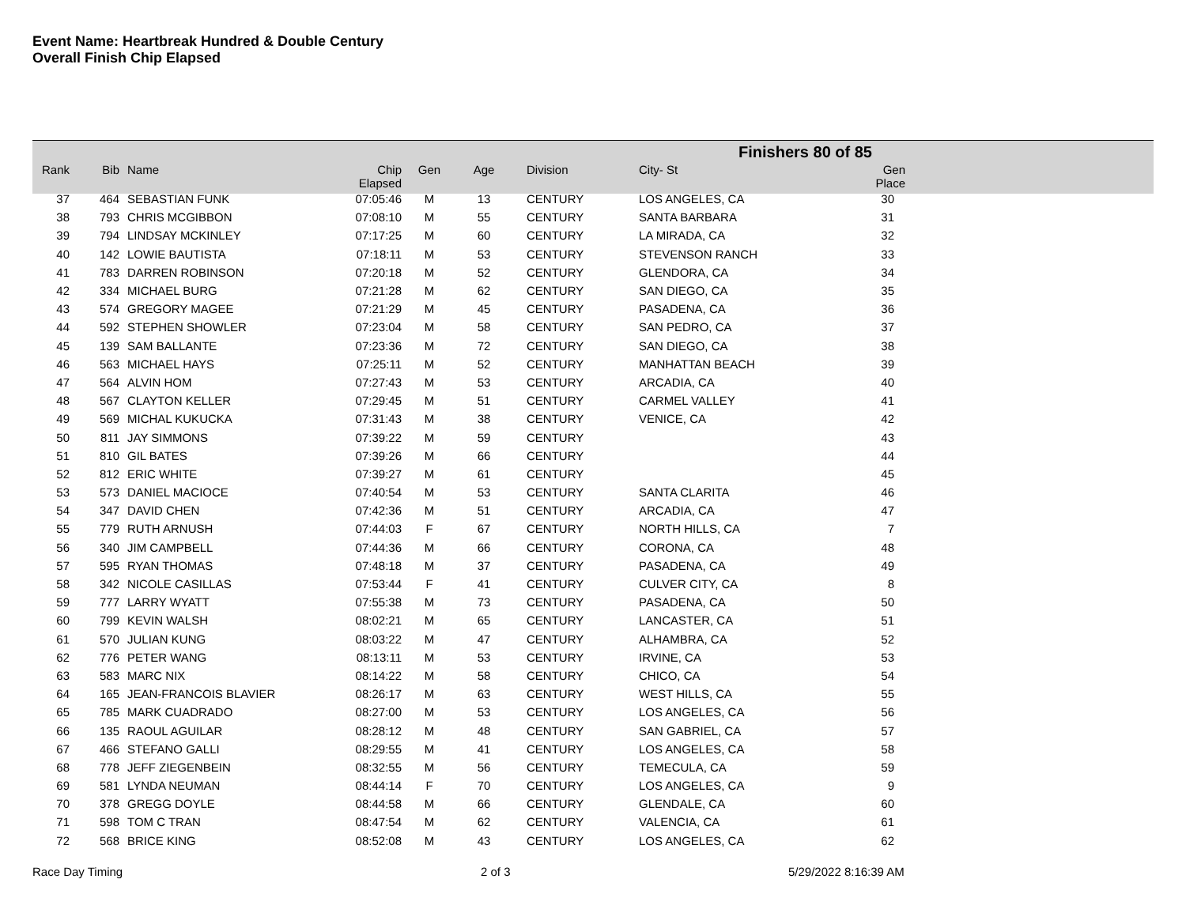Event Name: Heartbreak Hundred & Double Century
Overall Finish Chip Elapsed
| Finishers 80 of 85 | | | | | | | | |
| Rank | Bib | Name | Chip Elapsed | Gen | Age | Division | City- St | Gen Place |
| 37 | 464 | SEBASTIAN FUNK | 07:05:46 | M | 13 | CENTURY | LOS ANGELES, CA | 30 |
| 38 | 793 | CHRIS MCGIBBON | 07:08:10 | M | 55 | CENTURY | SANTA BARBARA | 31 |
| 39 | 794 | LINDSAY MCKINLEY | 07:17:25 | M | 60 | CENTURY | LA MIRADA, CA | 32 |
| 40 | 142 | LOWIE BAUTISTA | 07:18:11 | M | 53 | CENTURY | STEVENSON RANCH | 33 |
| 41 | 783 | DARREN ROBINSON | 07:20:18 | M | 52 | CENTURY | GLENDORA, CA | 34 |
| 42 | 334 | MICHAEL BURG | 07:21:28 | M | 62 | CENTURY | SAN DIEGO, CA | 35 |
| 43 | 574 | GREGORY MAGEE | 07:21:29 | M | 45 | CENTURY | PASADENA, CA | 36 |
| 44 | 592 | STEPHEN SHOWLER | 07:23:04 | M | 58 | CENTURY | SAN PEDRO, CA | 37 |
| 45 | 139 | SAM BALLANTE | 07:23:36 | M | 72 | CENTURY | SAN DIEGO, CA | 38 |
| 46 | 563 | MICHAEL HAYS | 07:25:11 | M | 52 | CENTURY | MANHATTAN BEACH | 39 |
| 47 | 564 | ALVIN HOM | 07:27:43 | M | 53 | CENTURY | ARCADIA, CA | 40 |
| 48 | 567 | CLAYTON KELLER | 07:29:45 | M | 51 | CENTURY | CARMEL VALLEY | 41 |
| 49 | 569 | MICHAL KUKUCKA | 07:31:43 | M | 38 | CENTURY | VENICE, CA | 42 |
| 50 | 811 | JAY SIMMONS | 07:39:22 | M | 59 | CENTURY | | 43 |
| 51 | 810 | GIL BATES | 07:39:26 | M | 66 | CENTURY | | 44 |
| 52 | 812 | ERIC WHITE | 07:39:27 | M | 61 | CENTURY | | 45 |
| 53 | 573 | DANIEL MACIOCE | 07:40:54 | M | 53 | CENTURY | SANTA CLARITA | 46 |
| 54 | 347 | DAVID CHEN | 07:42:36 | M | 51 | CENTURY | ARCADIA, CA | 47 |
| 55 | 779 | RUTH ARNUSH | 07:44:03 | F | 67 | CENTURY | NORTH HILLS, CA | 7 |
| 56 | 340 | JIM CAMPBELL | 07:44:36 | M | 66 | CENTURY | CORONA, CA | 48 |
| 57 | 595 | RYAN THOMAS | 07:48:18 | M | 37 | CENTURY | PASADENA, CA | 49 |
| 58 | 342 | NICOLE CASILLAS | 07:53:44 | F | 41 | CENTURY | CULVER CITY, CA | 8 |
| 59 | 777 | LARRY WYATT | 07:55:38 | M | 73 | CENTURY | PASADENA, CA | 50 |
| 60 | 799 | KEVIN WALSH | 08:02:21 | M | 65 | CENTURY | LANCASTER, CA | 51 |
| 61 | 570 | JULIAN KUNG | 08:03:22 | M | 47 | CENTURY | ALHAMBRA, CA | 52 |
| 62 | 776 | PETER WANG | 08:13:11 | M | 53 | CENTURY | IRVINE, CA | 53 |
| 63 | 583 | MARC NIX | 08:14:22 | M | 58 | CENTURY | CHICO, CA | 54 |
| 64 | 165 | JEAN-FRANCOIS BLAVIER | 08:26:17 | M | 63 | CENTURY | WEST HILLS, CA | 55 |
| 65 | 785 | MARK CUADRADO | 08:27:00 | M | 53 | CENTURY | LOS ANGELES, CA | 56 |
| 66 | 135 | RAOUL AGUILAR | 08:28:12 | M | 48 | CENTURY | SAN GABRIEL, CA | 57 |
| 67 | 466 | STEFANO GALLI | 08:29:55 | M | 41 | CENTURY | LOS ANGELES, CA | 58 |
| 68 | 778 | JEFF ZIEGENBEIN | 08:32:55 | M | 56 | CENTURY | TEMECULA, CA | 59 |
| 69 | 581 | LYNDA NEUMAN | 08:44:14 | F | 70 | CENTURY | LOS ANGELES, CA | 9 |
| 70 | 378 | GREGG DOYLE | 08:44:58 | M | 66 | CENTURY | GLENDALE, CA | 60 |
| 71 | 598 | TOM C TRAN | 08:47:54 | M | 62 | CENTURY | VALENCIA, CA | 61 |
| 72 | 568 | BRICE KING | 08:52:08 | M | 43 | CENTURY | LOS ANGELES, CA | 62 |
Race Day Timing 2 of 3 5/29/2022 8:16:39 AM